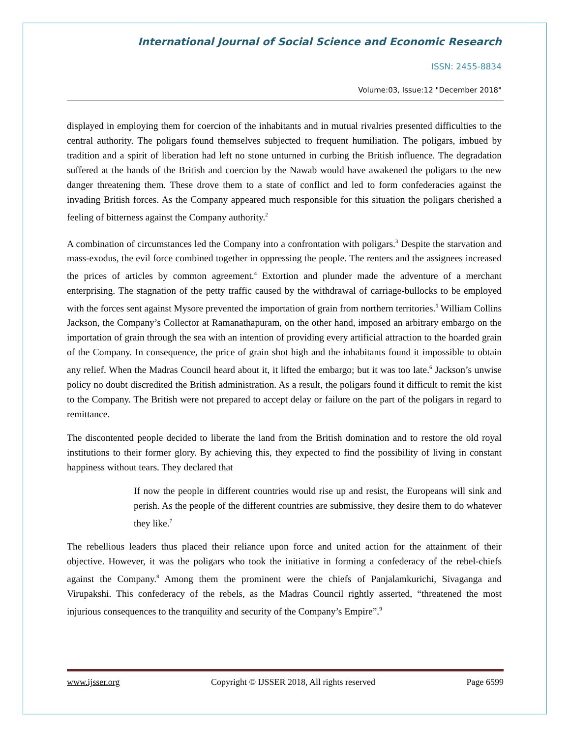International Journal of Social Science and Economic Research
ISSN: 2455-8834
Volume:03, Issue:12 "December 2018"
displayed in employing them for coercion of the inhabitants and in mutual rivalries presented difficulties to the central authority. The poligars found themselves subjected to frequent humiliation. The poligars, imbued by tradition and a spirit of liberation had left no stone unturned in curbing the British influence. The degradation suffered at the hands of the British and coercion by the Nawab would have awakened the poligars to the new danger threatening them. These drove them to a state of conflict and led to form confederacies against the invading British forces. As the Company appeared much responsible for this situation the poligars cherished a feeling of bitterness against the Company authority.<sup>2</sup>
A combination of circumstances led the Company into a confrontation with poligars.<sup>3</sup> Despite the starvation and mass-exodus, the evil force combined together in oppressing the people. The renters and the assignees increased the prices of articles by common agreement.<sup>4</sup> Extortion and plunder made the adventure of a merchant enterprising. The stagnation of the petty traffic caused by the withdrawal of carriage-bullocks to be employed with the forces sent against Mysore prevented the importation of grain from northern territories.<sup>5</sup> William Collins Jackson, the Company’s Collector at Ramanathapuram, on the other hand, imposed an arbitrary embargo on the importation of grain through the sea with an intention of providing every artificial attraction to the hoarded grain of the Company. In consequence, the price of grain shot high and the inhabitants found it impossible to obtain any relief. When the Madras Council heard about it, it lifted the embargo; but it was too late.<sup>6</sup> Jackson’s unwise policy no doubt discredited the British administration. As a result, the poligars found it difficult to remit the kist to the Company. The British were not prepared to accept delay or failure on the part of the poligars in regard to remittance.
The discontented people decided to liberate the land from the British domination and to restore the old royal institutions to their former glory. By achieving this, they expected to find the possibility of living in constant happiness without tears. They declared that
If now the people in different countries would rise up and resist, the Europeans will sink and perish. As the people of the different countries are submissive, they desire them to do whatever they like.<sup>7</sup>
The rebellious leaders thus placed their reliance upon force and united action for the attainment of their objective. However, it was the poligars who took the initiative in forming a confederacy of the rebel-chiefs against the Company.<sup>8</sup> Among them the prominent were the chiefs of Panjalamkurichi, Sivaganga and Virupakshi. This confederacy of the rebels, as the Madras Council rightly asserted, “threatened the most injurious consequences to the tranquility and security of the Company’s Empire”.<sup>9</sup>
www.ijsser.org Copyright © IJSSER 2018, All rights reserved Page 6599